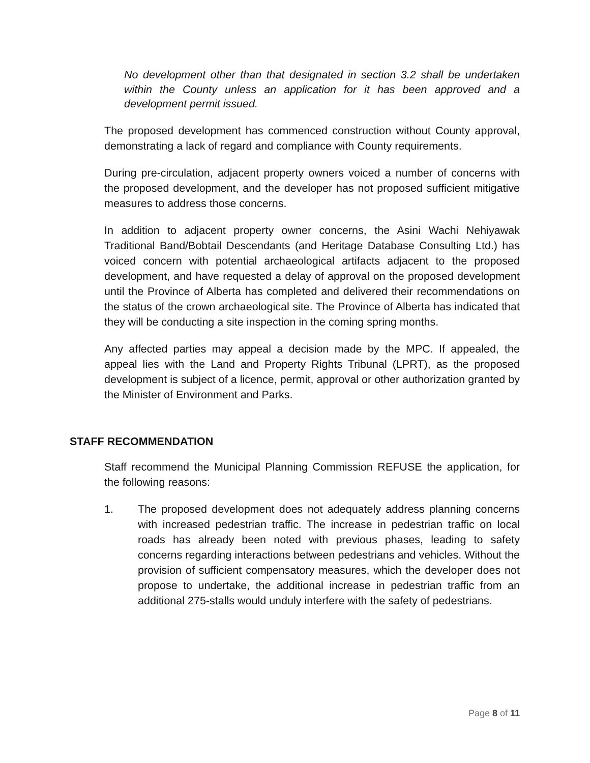No development other than that designated in section 3.2 shall be undertaken within the County unless an application for it has been approved and a development permit issued.
The proposed development has commenced construction without County approval, demonstrating a lack of regard and compliance with County requirements.
During pre-circulation, adjacent property owners voiced a number of concerns with the proposed development, and the developer has not proposed sufficient mitigative measures to address those concerns.
In addition to adjacent property owner concerns, the Asini Wachi Nehiyawak Traditional Band/Bobtail Descendants (and Heritage Database Consulting Ltd.) has voiced concern with potential archaeological artifacts adjacent to the proposed development, and have requested a delay of approval on the proposed development until the Province of Alberta has completed and delivered their recommendations on the status of the crown archaeological site. The Province of Alberta has indicated that they will be conducting a site inspection in the coming spring months.
Any affected parties may appeal a decision made by the MPC. If appealed, the appeal lies with the Land and Property Rights Tribunal (LPRT), as the proposed development is subject of a licence, permit, approval or other authorization granted by the Minister of Environment and Parks.
STAFF RECOMMENDATION
Staff recommend the Municipal Planning Commission REFUSE the application, for the following reasons:
1. The proposed development does not adequately address planning concerns with increased pedestrian traffic. The increase in pedestrian traffic on local roads has already been noted with previous phases, leading to safety concerns regarding interactions between pedestrians and vehicles. Without the provision of sufficient compensatory measures, which the developer does not propose to undertake, the additional increase in pedestrian traffic from an additional 275-stalls would unduly interfere with the safety of pedestrians.
Page 8 of 11